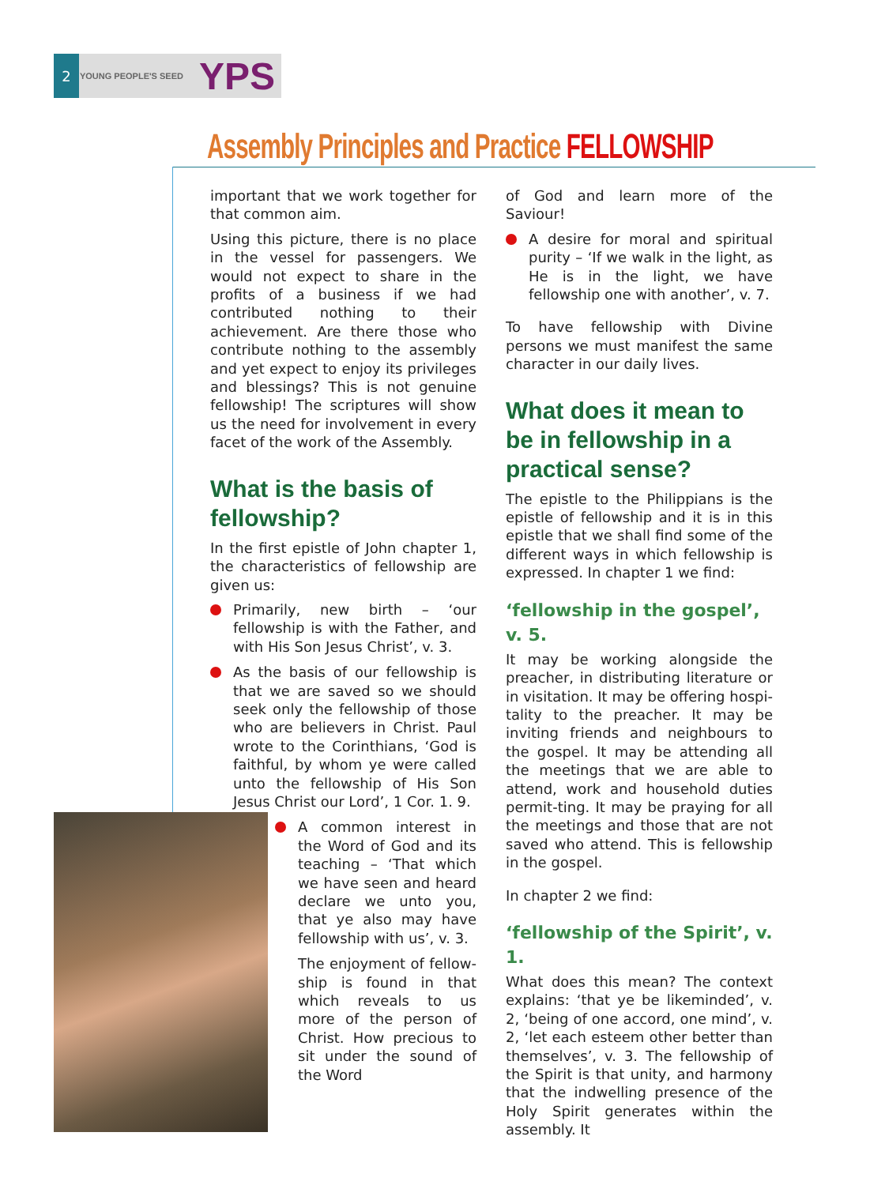2
YOUNG PEOPLE'S SEED YPS
Assembly Principles and Practice FELLOWSHIP
important that we work together for that common aim.
Using this picture, there is no place in the vessel for passengers. We would not expect to share in the profits of a business if we had contributed nothing to their achievement. Are there those who contribute nothing to the assembly and yet expect to enjoy its privileges and blessings? This is not genuine fellowship! The scriptures will show us the need for involvement in every facet of the work of the Assembly.
What is the basis of fellowship?
In the first epistle of John chapter 1, the characteristics of fellowship are given us:
Primarily, new birth – ‘our fellowship is with the Father, and with His Son Jesus Christ’, v. 3.
As the basis of our fellowship is that we are saved so we should seek only the fellowship of those who are believers in Christ. Paul wrote to the Corinthians, ‘God is faithful, by whom ye were called unto the fellowship of His Son Jesus Christ our Lord’, 1 Cor. 1. 9.
A common interest in the Word of God and its teaching – ‘That which we have seen and heard declare we unto you, that ye also may have fellowship with us’, v. 3.
The enjoyment of fellow-ship is found in that which reveals to us more of the person of Christ. How precious to sit under the sound of the Word
of God and learn more of the Saviour!
A desire for moral and spiritual purity – ‘If we walk in the light, as He is in the light, we have fellowship one with another’, v. 7.
To have fellowship with Divine persons we must manifest the same character in our daily lives.
What does it mean to be in fellowship in a practical sense?
The epistle to the Philippians is the epistle of fellowship and it is in this epistle that we shall find some of the different ways in which fellowship is expressed. In chapter 1 we find:
‘fellowship in the gospel’, v. 5.
It may be working alongside the preacher, in distributing literature or in visitation. It may be offering hospi-tality to the preacher. It may be inviting friends and neighbours to the gospel. It may be attending all the meetings that we are able to attend, work and household duties permit-ting. It may be praying for all the meetings and those that are not saved who attend. This is fellowship in the gospel.
In chapter 2 we find:
‘fellowship of the Spirit’, v. 1.
What does this mean? The context explains: ‘that ye be likeminded’, v. 2, ‘being of one accord, one mind’, v. 2, ‘let each esteem other better than themselves’, v. 3. The fellowship of the Spirit is that unity, and harmony that the indwelling presence of the Holy Spirit generates within the assembly. It